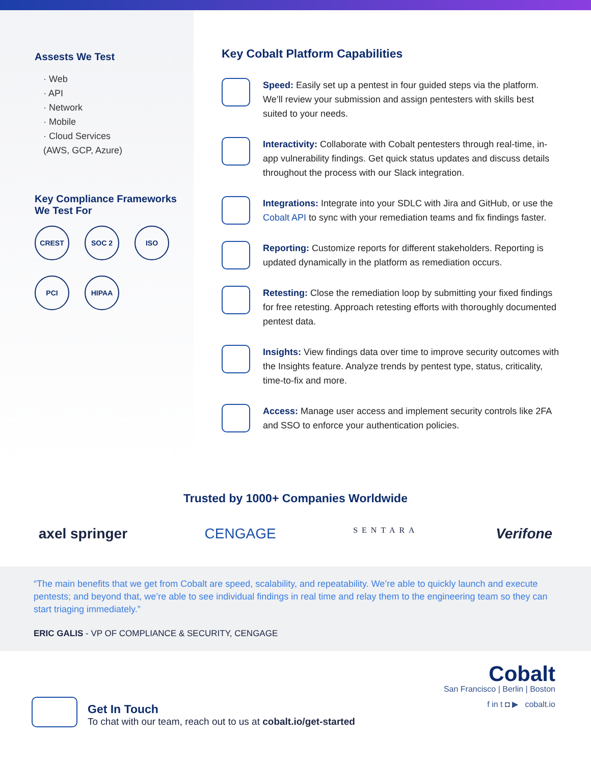Assests We Test
· Web
· API
· Network
· Mobile
· Cloud Services
(AWS, GCP, Azure)
Key Compliance Frameworks
We Test For
CREST SOC 2 ISO PCI HIPAA
Key Cobalt Platform Capabilities
Speed: Easily set up a pentest in four guided steps via the platform. We’ll review your submission and assign pentesters with skills best suited to your needs.
Interactivity: Collaborate with Cobalt pentesters through real-time, in-app vulnerability findings. Get quick status updates and discuss details throughout the process with our Slack integration.
Integrations: Integrate into your SDLC with Jira and GitHub, or use the Cobalt API to sync with your remediation teams and fix findings faster.
Reporting: Customize reports for different stakeholders. Reporting is updated dynamically in the platform as remediation occurs.
Retesting: Close the remediation loop by submitting your fixed findings for free retesting. Approach retesting efforts with thoroughly documented pentest data.
Insights: View findings data over time to improve security outcomes with the Insights feature. Analyze trends by pentest type, status, criticality, time-to-fix and more.
Access: Manage user access and implement security controls like 2FA and SSO to enforce your authentication policies.
Trusted by 1000+ Companies Worldwide
axel springer CENGAGE SENTARA Verifone
“The main benefits that we get from Cobalt are speed, scalability, and repeatability. We’re able to quickly launch and execute pentests; and beyond that, we’re able to see individual findings in real time and relay them to the engineering team so they can start triaging immediately.”
ERIC GALIS - VP OF COMPLIANCE & SECURITY, CENGAGE
Get In Touch
To chat with our team, reach out to us at cobalt.io/get-started
Cobalt
San Francisco | Berlin | Boston
f in t ◘ ▶ cobalt.io